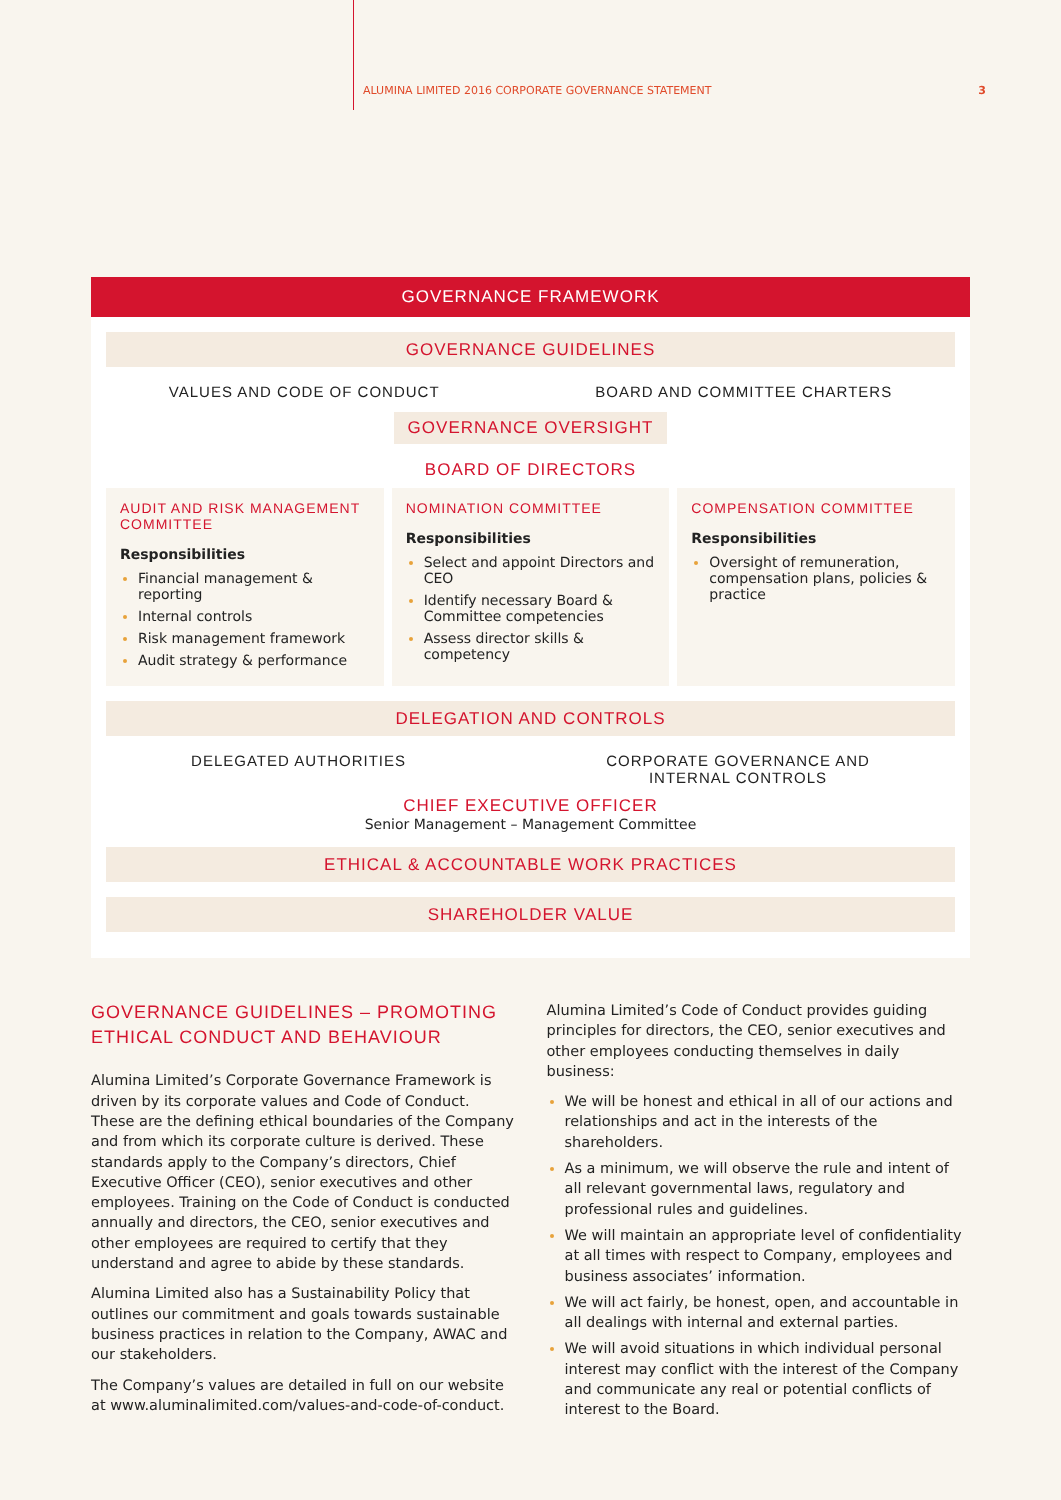ALUMINA LIMITED 2016 CORPORATE GOVERNANCE STATEMENT 3
GOVERNANCE FRAMEWORK
GOVERNANCE GUIDELINES
VALUES AND CODE OF CONDUCT BOARD AND COMMITTEE CHARTERS
GOVERNANCE OVERSIGHT
BOARD OF DIRECTORS
AUDIT AND RISK MANAGEMENT COMMITTEE
Responsibilities
Financial management & reporting
Internal controls
Risk management framework
Audit strategy & performance
NOMINATION COMMITTEE
Responsibilities
Select and appoint Directors and CEO
Identify necessary Board & Committee competencies
Assess director skills & competency
COMPENSATION COMMITTEE
Responsibilities
Oversight of remuneration, compensation plans, policies & practice
DELEGATION AND CONTROLS
DELEGATED AUTHORITIES CORPORATE GOVERNANCE AND
INTERNAL CONTROLS
CHIEF EXECUTIVE OFFICER
Senior Management – Management Committee
ETHICAL & ACCOUNTABLE WORK PRACTICES
SHAREHOLDER VALUE
GOVERNANCE GUIDELINES – PROMOTING ETHICAL CONDUCT AND BEHAVIOUR
Alumina Limited’s Corporate Governance Framework is driven by its corporate values and Code of Conduct. These are the defining ethical boundaries of the Company and from which its corporate culture is derived. These standards apply to the Company’s directors, Chief Executive Officer (CEO), senior executives and other employees. Training on the Code of Conduct is conducted annually and directors, the CEO, senior executives and other employees are required to certify that they understand and agree to abide by these standards.
Alumina Limited also has a Sustainability Policy that outlines our commitment and goals towards sustainable business practices in relation to the Company, AWAC and our stakeholders.
The Company’s values are detailed in full on our website at www.aluminalimited.com/values-and-code-of-conduct.
Alumina Limited’s Code of Conduct provides guiding principles for directors, the CEO, senior executives and other employees conducting themselves in daily business:
We will be honest and ethical in all of our actions and relationships and act in the interests of the shareholders.
As a minimum, we will observe the rule and intent of all relevant governmental laws, regulatory and professional rules and guidelines.
We will maintain an appropriate level of confidentiality at all times with respect to Company, employees and business associates’ information.
We will act fairly, be honest, open, and accountable in all dealings with internal and external parties.
We will avoid situations in which individual personal interest may conflict with the interest of the Company and communicate any real or potential conflicts of interest to the Board.